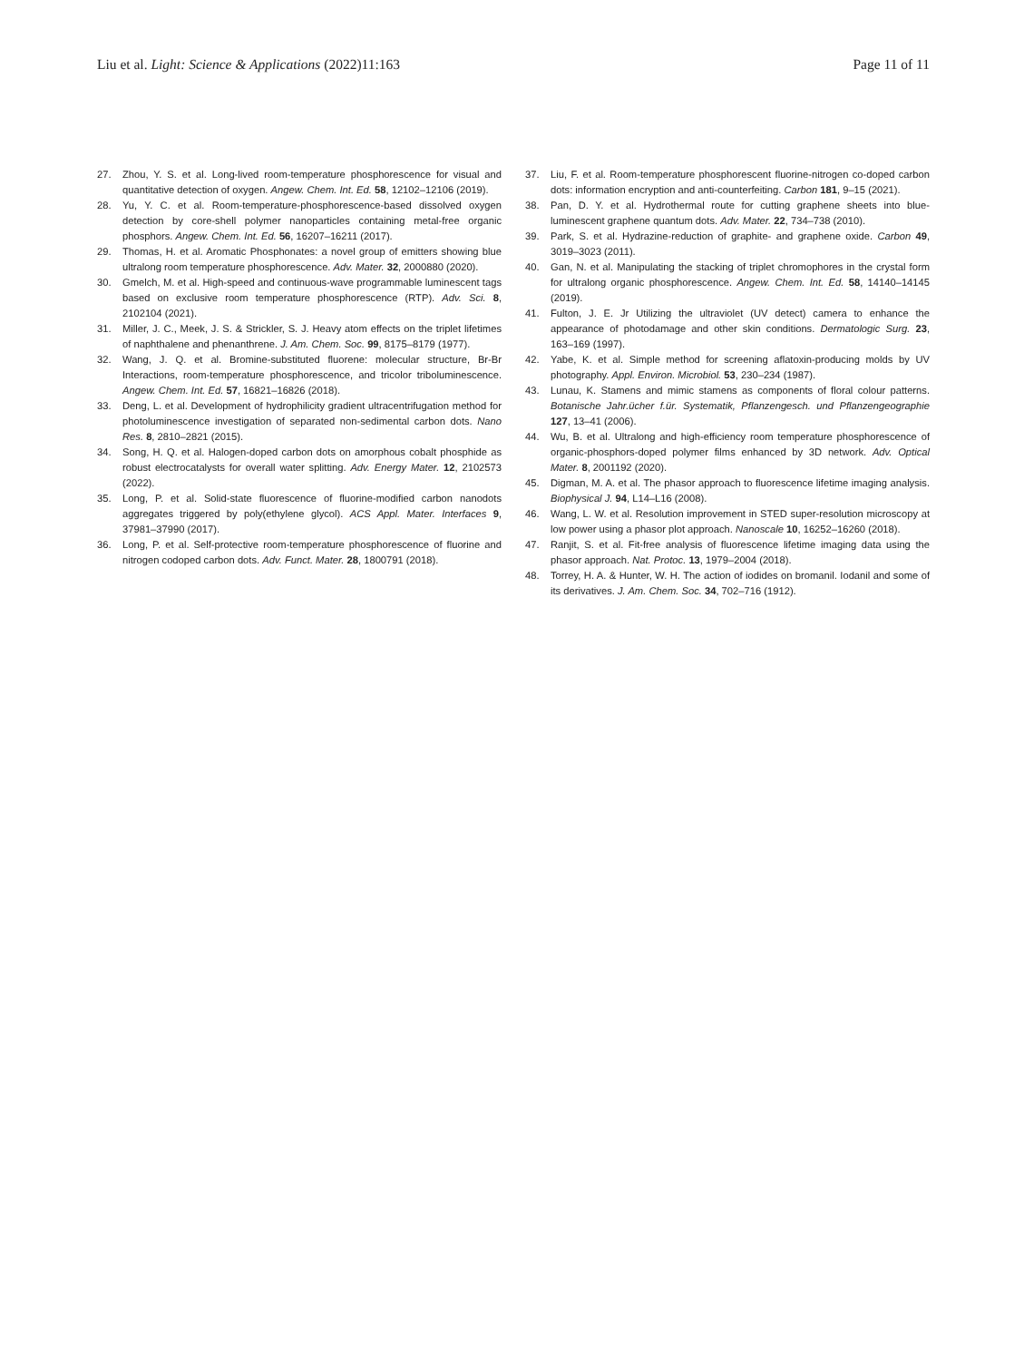Liu et al. Light: Science & Applications (2022)11:163 Page 11 of 11
27. Zhou, Y. S. et al. Long-lived room-temperature phosphorescence for visual and quantitative detection of oxygen. Angew. Chem. Int. Ed. 58, 12102–12106 (2019).
28. Yu, Y. C. et al. Room-temperature-phosphorescence-based dissolved oxygen detection by core-shell polymer nanoparticles containing metal-free organic phosphors. Angew. Chem. Int. Ed. 56, 16207–16211 (2017).
29. Thomas, H. et al. Aromatic Phosphonates: a novel group of emitters showing blue ultralong room temperature phosphorescence. Adv. Mater. 32, 2000880 (2020).
30. Gmelch, M. et al. High-speed and continuous-wave programmable luminescent tags based on exclusive room temperature phosphorescence (RTP). Adv. Sci. 8, 2102104 (2021).
31. Miller, J. C., Meek, J. S. & Strickler, S. J. Heavy atom effects on the triplet lifetimes of naphthalene and phenanthrene. J. Am. Chem. Soc. 99, 8175–8179 (1977).
32. Wang, J. Q. et al. Bromine-substituted fluorene: molecular structure, Br-Br Interactions, room-temperature phosphorescence, and tricolor triboluminescence. Angew. Chem. Int. Ed. 57, 16821–16826 (2018).
33. Deng, L. et al. Development of hydrophilicity gradient ultracentrifugation method for photoluminescence investigation of separated non-sedimental carbon dots. Nano Res. 8, 2810–2821 (2015).
34. Song, H. Q. et al. Halogen-doped carbon dots on amorphous cobalt phosphide as robust electrocatalysts for overall water splitting. Adv. Energy Mater. 12, 2102573 (2022).
35. Long, P. et al. Solid-state fluorescence of fluorine-modified carbon nanodots aggregates triggered by poly(ethylene glycol). ACS Appl. Mater. Interfaces 9, 37981–37990 (2017).
36. Long, P. et al. Self-protective room-temperature phosphorescence of fluorine and nitrogen codoped carbon dots. Adv. Funct. Mater. 28, 1800791 (2018).
37. Liu, F. et al. Room-temperature phosphorescent fluorine-nitrogen co-doped carbon dots: information encryption and anti-counterfeiting. Carbon 181, 9–15 (2021).
38. Pan, D. Y. et al. Hydrothermal route for cutting graphene sheets into blue-luminescent graphene quantum dots. Adv. Mater. 22, 734–738 (2010).
39. Park, S. et al. Hydrazine-reduction of graphite- and graphene oxide. Carbon 49, 3019–3023 (2011).
40. Gan, N. et al. Manipulating the stacking of triplet chromophores in the crystal form for ultralong organic phosphorescence. Angew. Chem. Int. Ed. 58, 14140–14145 (2019).
41. Fulton, J. E. Jr Utilizing the ultraviolet (UV detect) camera to enhance the appearance of photodamage and other skin conditions. Dermatologic Surg. 23, 163–169 (1997).
42. Yabe, K. et al. Simple method for screening aflatoxin-producing molds by UV photography. Appl. Environ. Microbiol. 53, 230–234 (1987).
43. Lunau, K. Stamens and mimic stamens as components of floral colour patterns. Botanische Jahr.ücher f.ür. Systematik, Pflanzengesch. und Pflanzengeographie 127, 13–41 (2006).
44. Wu, B. et al. Ultralong and high-efficiency room temperature phosphorescence of organic-phosphors-doped polymer films enhanced by 3D network. Adv. Optical Mater. 8, 2001192 (2020).
45. Digman, M. A. et al. The phasor approach to fluorescence lifetime imaging analysis. Biophysical J. 94, L14–L16 (2008).
46. Wang, L. W. et al. Resolution improvement in STED super-resolution microscopy at low power using a phasor plot approach. Nanoscale 10, 16252–16260 (2018).
47. Ranjit, S. et al. Fit-free analysis of fluorescence lifetime imaging data using the phasor approach. Nat. Protoc. 13, 1979–2004 (2018).
48. Torrey, H. A. & Hunter, W. H. The action of iodides on bromanil. Iodanil and some of its derivatives. J. Am. Chem. Soc. 34, 702–716 (1912).